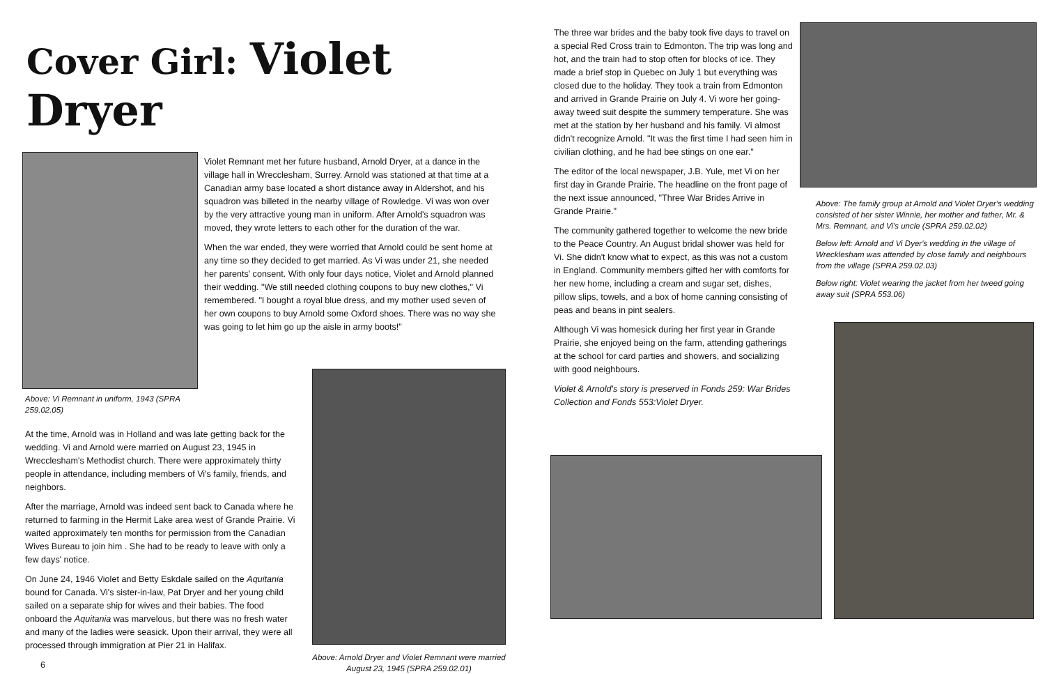Cover Girl: Violet Dryer
Above: Vi Remnant in uniform, 1943 (SPRA 259.02.05)
Violet Remnant met her future husband, Arnold Dryer, at a dance in the village hall in Wrecclesham, Surrey. Arnold was stationed at that time at a Canadian army base located a short distance away in Aldershot, and his squadron was billeted in the nearby village of Rowledge. Vi was won over by the very attractive young man in uniform. After Arnold's squadron was moved, they wrote letters to each other for the duration of the war.
When the war ended, they were worried that Arnold could be sent home at any time so they decided to get married. As Vi was under 21, she needed her parents' consent. With only four days notice, Violet and Arnold planned their wedding. "We still needed clothing coupons to buy new clothes," Vi remembered. "I bought a royal blue dress, and my mother used seven of her own coupons to buy Arnold some Oxford shoes. There was no way she was going to let him go up the aisle in army boots!"
At the time, Arnold was in Holland and was late getting back for the wedding. Vi and Arnold were married on August 23, 1945 in Wrecclesham's Methodist church. There were approximately thirty people in attendance, including members of Vi's family, friends, and neighbors.
After the marriage, Arnold was indeed sent back to Canada where he returned to farming in the Hermit Lake area west of Grande Prairie. Vi waited approximately ten months for permission from the Canadian Wives Bureau to join him . She had to be ready to leave with only a few days' notice.
On June 24, 1946 Violet and Betty Eskdale sailed on the Aquitania bound for Canada. Vi's sister-in-law, Pat Dryer and her young child sailed on a separate ship for wives and their babies. The food onboard the Aquitania was marvelous, but there was no fresh water and many of the ladies were seasick. Upon their arrival, they were all processed through immigration at Pier 21 in Halifax.
6
Above: Arnold Dryer and Violet Remnant were married August 23, 1945 (SPRA 259.02.01)
The three war brides and the baby took five days to travel on a special Red Cross train to Edmonton. The trip was long and hot, and the train had to stop often for blocks of ice. They made a brief stop in Quebec on July 1 but everything was closed due to the holiday. They took a train from Edmonton and arrived in Grande Prairie on July 4. Vi wore her going-away tweed suit despite the summery temperature. She was met at the station by her husband and his family. Vi almost didn't recognize Arnold. "It was the first time I had seen him in civilian clothing, and he had bee stings on one ear."
The editor of the local newspaper, J.B. Yule, met Vi on her first day in Grande Prairie. The headline on the front page of the next issue announced, "Three War Brides Arrive in Grande Prairie."
The community gathered together to welcome the new bride to the Peace Country. An August bridal shower was held for Vi. She didn't know what to expect, as this was not a custom in England. Community members gifted her with comforts for her new home, including a cream and sugar set, dishes, pillow slips, towels, and a box of home canning consisting of peas and beans in pint sealers.
Although Vi was homesick during her first year in Grande Prairie, she enjoyed being on the farm, attending gatherings at the school for card parties and showers, and socializing with good neighbours.
Violet & Arnold's story is preserved in Fonds 259: War Brides Collection and Fonds 553:Violet Dryer.
Above: The family group at Arnold and Violet Dryer's wedding consisted of her sister Winnie, her mother and father, Mr. & Mrs. Remnant, and Vi's uncle (SPRA 259.02.02)
Below left: Arnold and Vi Dyer's wedding in the village of Wrecklesham was attended by close family and neighbours from the village (SPRA 259.02.03)
Below right: Violet wearing the jacket from her tweed going away suit (SPRA 553.06)